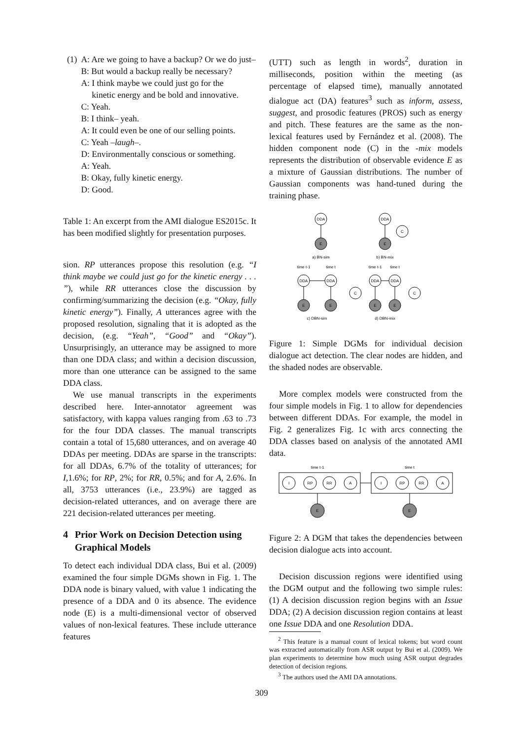(1) A: Are we going to have a backup? Or we do just–
B: But would a backup really be necessary?
A: I think maybe we could just go for the
kinetic energy and be bold and innovative.
C: Yeah.
B: I think– yeah.
A: It could even be one of our selling points.
C: Yeah –laugh–.
D: Environmentally conscious or something.
A: Yeah.
B: Okay, fully kinetic energy.
D: Good.
Table 1: An excerpt from the AMI dialogue ES2015c. It has been modified slightly for presentation purposes.
sion. RP utterances propose this resolution (e.g. “I think maybe we could just go for the kinetic energy . . . ”), while RR utterances close the discussion by confirming/summarizing the decision (e.g. “Okay, fully kinetic energy”). Finally, A utterances agree with the proposed resolution, signaling that it is adopted as the decision, (e.g. “Yeah”, “Good” and “Okay”). Unsurprisingly, an utterance may be assigned to more than one DDA class; and within a decision discussion, more than one utterance can be assigned to the same DDA class.
We use manual transcripts in the experiments described here. Inter-annotator agreement was satisfactory, with kappa values ranging from .63 to .73 for the four DDA classes. The manual transcripts contain a total of 15,680 utterances, and on average 40 DDAs per meeting. DDAs are sparse in the transcripts: for all DDAs, 6.7% of the totality of utterances; for I,1.6%; for RP, 2%; for RR, 0.5%; and for A, 2.6%. In all, 3753 utterances (i.e., 23.9%) are tagged as decision-related utterances, and on average there are 221 decision-related utterances per meeting.
4 Prior Work on Decision Detection using Graphical Models
To detect each individual DDA class, Bui et al. (2009) examined the four simple DGMs shown in Fig. 1. The DDA node is binary valued, with value 1 indicating the presence of a DDA and 0 its absence. The evidence node (E) is a multi-dimensional vector of observed values of non-lexical features. These include utterance features
(UTT) such as length in words<sup>2</sup>, duration in milliseconds, position within the meeting (as percentage of elapsed time), manually annotated dialogue act (DA) features<sup>3</sup> such as inform, assess, suggest, and prosodic features (PROS) such as energy and pitch. These features are the same as the non-lexical features used by Fernández et al. (2008). The hidden component node (C) in the -mix models represents the distribution of observable evidence E as a mixture of Gaussian distributions. The number of Gaussian components was hand-tuned during the training phase.
DDA
E
a) BN-sim
DDA
C
E
b) BN-mix
time t-1
time t
DDA
DDA
E
E
c) DBN-sim
time t-1
time t
DDA
DDA
C
C
E
E
d) DBN-mix
Figure 1: Simple DGMs for individual decision dialogue act detection. The clear nodes are hidden, and the shaded nodes are observable.
More complex models were constructed from the four simple models in Fig. 1 to allow for dependencies between different DDAs. For example, the model in Fig. 2 generalizes Fig. 1c with arcs connecting the DDA classes based on analysis of the annotated AMI data.
time t-1
time t
I
RP
RR
A
I
RP
RR
A
E
E
Figure 2: A DGM that takes the dependencies between decision dialogue acts into account.
Decision discussion regions were identified using the DGM output and the following two simple rules: (1) A decision discussion region begins with an Issue DDA; (2) A decision discussion region contains at least one Issue DDA and one Resolution DDA.
<sup>2</sup> This feature is a manual count of lexical tokens; but word count was extracted automatically from ASR output by Bui et al. (2009). We plan experiments to determine how much using ASR output degrades detection of decision regions.
<sup>3</sup> The authors used the AMI DA annotations.
309